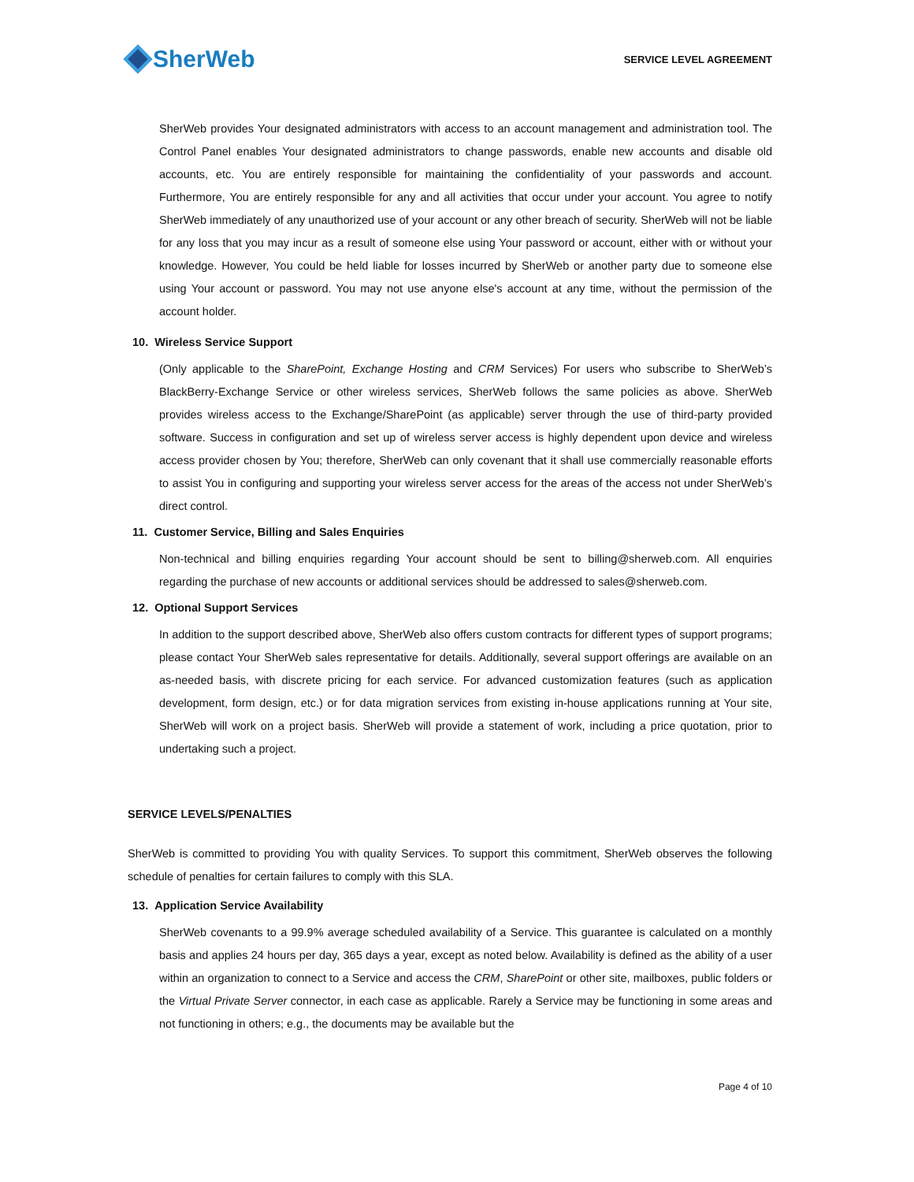SherWeb
SERVICE LEVEL AGREEMENT
SherWeb provides Your designated administrators with access to an account management and administration tool. The Control Panel enables Your designated administrators to change passwords, enable new accounts and disable old accounts, etc. You are entirely responsible for maintaining the confidentiality of your passwords and account. Furthermore, You are entirely responsible for any and all activities that occur under your account. You agree to notify SherWeb immediately of any unauthorized use of your account or any other breach of security. SherWeb will not be liable for any loss that you may incur as a result of someone else using Your password or account, either with or without your knowledge. However, You could be held liable for losses incurred by SherWeb or another party due to someone else using Your account or password. You may not use anyone else's account at any time, without the permission of the account holder.
10. Wireless Service Support
(Only applicable to the SharePoint, Exchange Hosting and CRM Services) For users who subscribe to SherWeb’s BlackBerry-Exchange Service or other wireless services, SherWeb follows the same policies as above. SherWeb provides wireless access to the Exchange/SharePoint (as applicable) server through the use of third-party provided software. Success in configuration and set up of wireless server access is highly dependent upon device and wireless access provider chosen by You; therefore, SherWeb can only covenant that it shall use commercially reasonable efforts to assist You in configuring and supporting your wireless server access for the areas of the access not under SherWeb’s direct control.
11. Customer Service, Billing and Sales Enquiries
Non-technical and billing enquiries regarding Your account should be sent to billing@sherweb.com. All enquiries regarding the purchase of new accounts or additional services should be addressed to sales@sherweb.com.
12. Optional Support Services
In addition to the support described above, SherWeb also offers custom contracts for different types of support programs; please contact Your SherWeb sales representative for details. Additionally, several support offerings are available on an as-needed basis, with discrete pricing for each service. For advanced customization features (such as application development, form design, etc.) or for data migration services from existing in-house applications running at Your site, SherWeb will work on a project basis. SherWeb will provide a statement of work, including a price quotation, prior to undertaking such a project.
SERVICE LEVELS/PENALTIES
SherWeb is committed to providing You with quality Services. To support this commitment, SherWeb observes the following schedule of penalties for certain failures to comply with this SLA.
13. Application Service Availability
SherWeb covenants to a 99.9% average scheduled availability of a Service. This guarantee is calculated on a monthly basis and applies 24 hours per day, 365 days a year, except as noted below. Availability is defined as the ability of a user within an organization to connect to a Service and access the CRM, SharePoint or other site, mailboxes, public folders or the Virtual Private Server connector, in each case as applicable. Rarely a Service may be functioning in some areas and not functioning in others; e.g., the documents may be available but the
Page 4 of 10